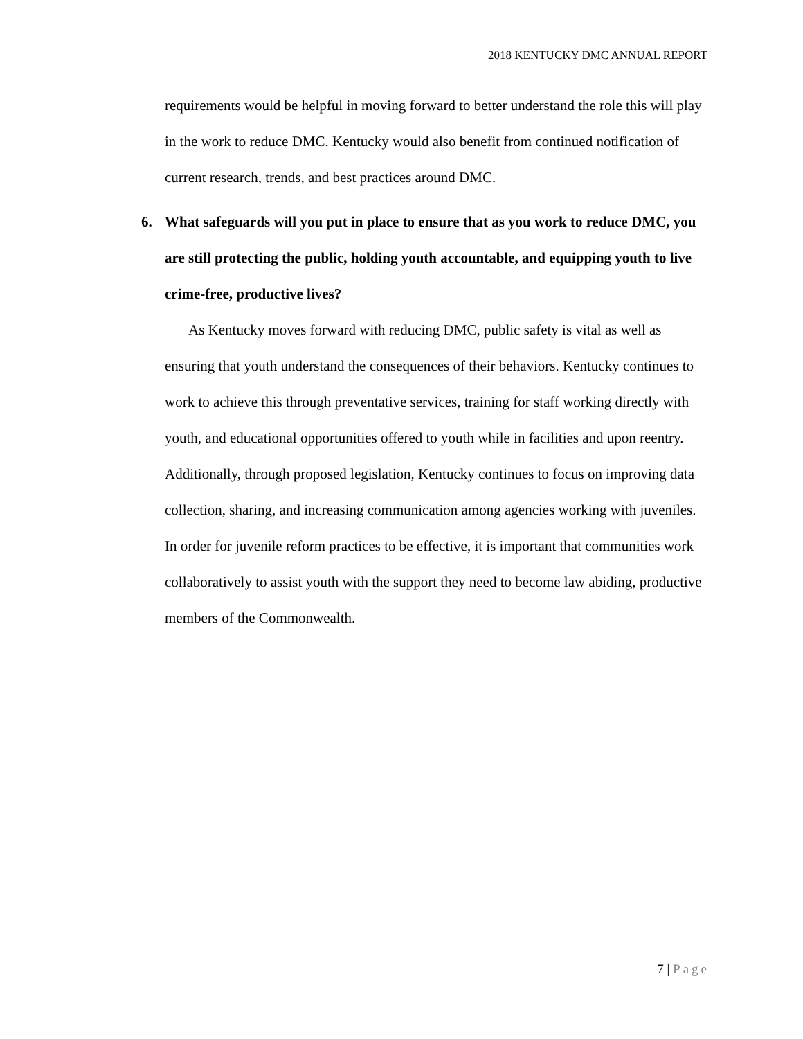2018 KENTUCKY DMC ANNUAL REPORT
requirements would be helpful in moving forward to better understand the role this will play in the work to reduce DMC. Kentucky would also benefit from continued notification of current research, trends, and best practices around DMC.
6. What safeguards will you put in place to ensure that as you work to reduce DMC, you are still protecting the public, holding youth accountable, and equipping youth to live crime-free, productive lives?
As Kentucky moves forward with reducing DMC, public safety is vital as well as ensuring that youth understand the consequences of their behaviors. Kentucky continues to work to achieve this through preventative services, training for staff working directly with youth, and educational opportunities offered to youth while in facilities and upon reentry. Additionally, through proposed legislation, Kentucky continues to focus on improving data collection, sharing, and increasing communication among agencies working with juveniles. In order for juvenile reform practices to be effective, it is important that communities work collaboratively to assist youth with the support they need to become law abiding, productive members of the Commonwealth.
7 | Page